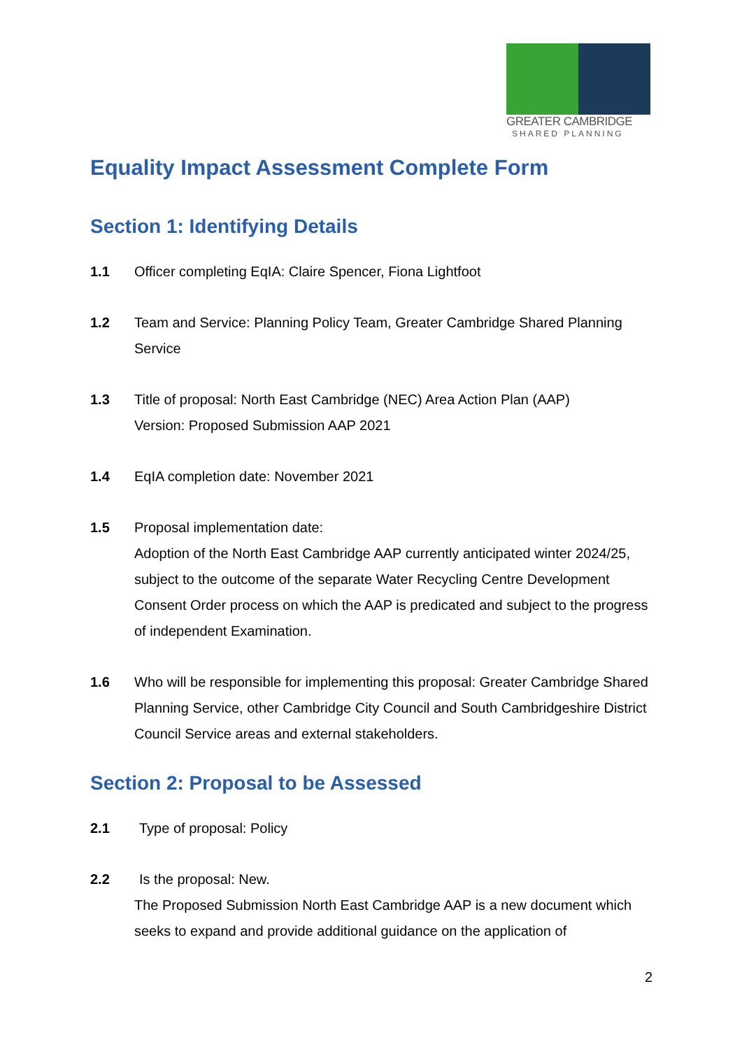GREATER CAMBRIDGE
SHARED PLANNING
Equality Impact Assessment Complete Form
Section 1: Identifying Details
1.1 Officer completing EqIA: Claire Spencer, Fiona Lightfoot
1.2 Team and Service: Planning Policy Team, Greater Cambridge Shared Planning Service
1.3 Title of proposal: North East Cambridge (NEC) Area Action Plan (AAP)
Version: Proposed Submission AAP 2021
1.4 EqIA completion date: November 2021
1.5 Proposal implementation date:
Adoption of the North East Cambridge AAP currently anticipated winter 2024/25, subject to the outcome of the separate Water Recycling Centre Development Consent Order process on which the AAP is predicated and subject to the progress of independent Examination.
1.6 Who will be responsible for implementing this proposal: Greater Cambridge Shared Planning Service, other Cambridge City Council and South Cambridgeshire District Council Service areas and external stakeholders.
Section 2: Proposal to be Assessed
2.1 Type of proposal: Policy
2.2 Is the proposal: New.
The Proposed Submission North East Cambridge AAP is a new document which seeks to expand and provide additional guidance on the application of
2